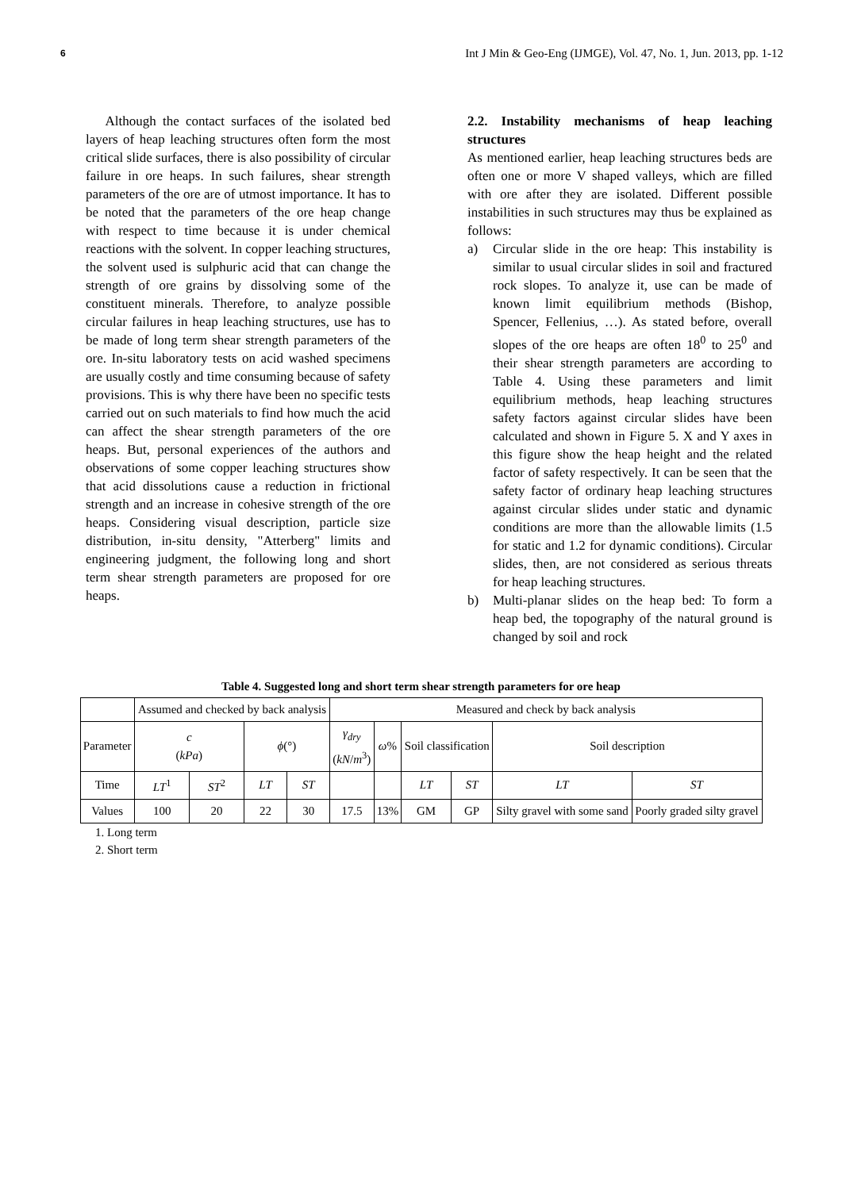6 Int J Min & Geo-Eng (IJMGE), Vol. 47, No. 1, Jun. 2013, pp. 1-12
Although the contact surfaces of the isolated bed layers of heap leaching structures often form the most critical slide surfaces, there is also possibility of circular failure in ore heaps. In such failures, shear strength parameters of the ore are of utmost importance. It has to be noted that the parameters of the ore heap change with respect to time because it is under chemical reactions with the solvent. In copper leaching structures, the solvent used is sulphuric acid that can change the strength of ore grains by dissolving some of the constituent minerals. Therefore, to analyze possible circular failures in heap leaching structures, use has to be made of long term shear strength parameters of the ore. In-situ laboratory tests on acid washed specimens are usually costly and time consuming because of safety provisions. This is why there have been no specific tests carried out on such materials to find how much the acid can affect the shear strength parameters of the ore heaps. But, personal experiences of the authors and observations of some copper leaching structures show that acid dissolutions cause a reduction in frictional strength and an increase in cohesive strength of the ore heaps. Considering visual description, particle size distribution, in-situ density, "Atterberg" limits and engineering judgment, the following long and short term shear strength parameters are proposed for ore heaps.
2.2. Instability mechanisms of heap leaching structures
As mentioned earlier, heap leaching structures beds are often one or more V shaped valleys, which are filled with ore after they are isolated. Different possible instabilities in such structures may thus be explained as follows:
a) Circular slide in the ore heap: This instability is similar to usual circular slides in soil and fractured rock slopes. To analyze it, use can be made of known limit equilibrium methods (Bishop, Spencer, Fellenius, …). As stated before, overall slopes of the ore heaps are often 18<sup>0</sup> to 25<sup>0</sup> and their shear strength parameters are according to Table 4. Using these parameters and limit equilibrium methods, heap leaching structures safety factors against circular slides have been calculated and shown in Figure 5. X and Y axes in this figure show the heap height and the related factor of safety respectively. It can be seen that the safety factor of ordinary heap leaching structures against circular slides under static and dynamic conditions are more than the allowable limits (1.5 for static and 1.2 for dynamic conditions). Circular slides, then, are not considered as serious threats for heap leaching structures.
b) Multi-planar slides on the heap bed: To form a heap bed, the topography of the natural ground is changed by soil and rock
Table 4. Suggested long and short term shear strength parameters for ore heap
| | Assumed and checked by back analysis | | | | Measured and check by back analysis | | | | | |
| Parameter | c ( kPa ) | | ϕ (°) | | γ<sub>dry</sub> ( kN / m<sup>3</sup>) | ω % | Soil classification | | Soil description | |
| Time | LT<sup>1</sup> | ST<sup>2</sup> | LT | ST | | | LT | ST | LT | ST |
| Values | 100 | 20 | 22 | 30 | 17.5 | 13% | GM | GP | Silty gravel with some sand | Poorly graded silty gravel |
1. Long term
2. Short term